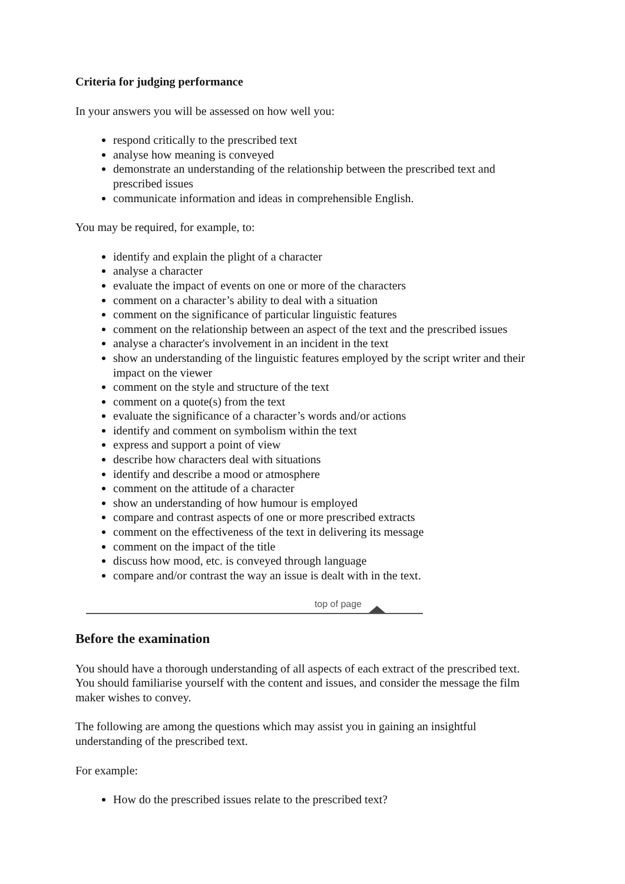Criteria for judging performance
In your answers you will be assessed on how well you:
respond critically to the prescribed text
analyse how meaning is conveyed
demonstrate an understanding of the relationship between the prescribed text and prescribed issues
communicate information and ideas in comprehensible English.
You may be required, for example, to:
identify and explain the plight of a character
analyse a character
evaluate the impact of events on one or more of the characters
comment on a character’s ability to deal with a situation
comment on the significance of particular linguistic features
comment on the relationship between an aspect of the text and the prescribed issues
analyse a character's involvement in an incident in the text
show an understanding of the linguistic features employed by the script writer and their impact on the viewer
comment on the style and structure of the text
comment on a quote(s) from the text
evaluate the significance of a character’s words and/or actions
identify and comment on symbolism within the text
express and support a point of view
describe how characters deal with situations
identify and describe a mood or atmosphere
comment on the attitude of a character
show an understanding of how humour is employed
compare and contrast aspects of one or more prescribed extracts
comment on the effectiveness of the text in delivering its message
comment on the impact of the title
discuss how mood, etc. is conveyed through language
compare and/or contrast the way an issue is dealt with in the text.
top of page
Before the examination
You should have a thorough understanding of all aspects of each extract of the prescribed text. You should familiarise yourself with the content and issues, and consider the message the film maker wishes to convey.
The following are among the questions which may assist you in gaining an insightful understanding of the prescribed text.
For example:
How do the prescribed issues relate to the prescribed text?